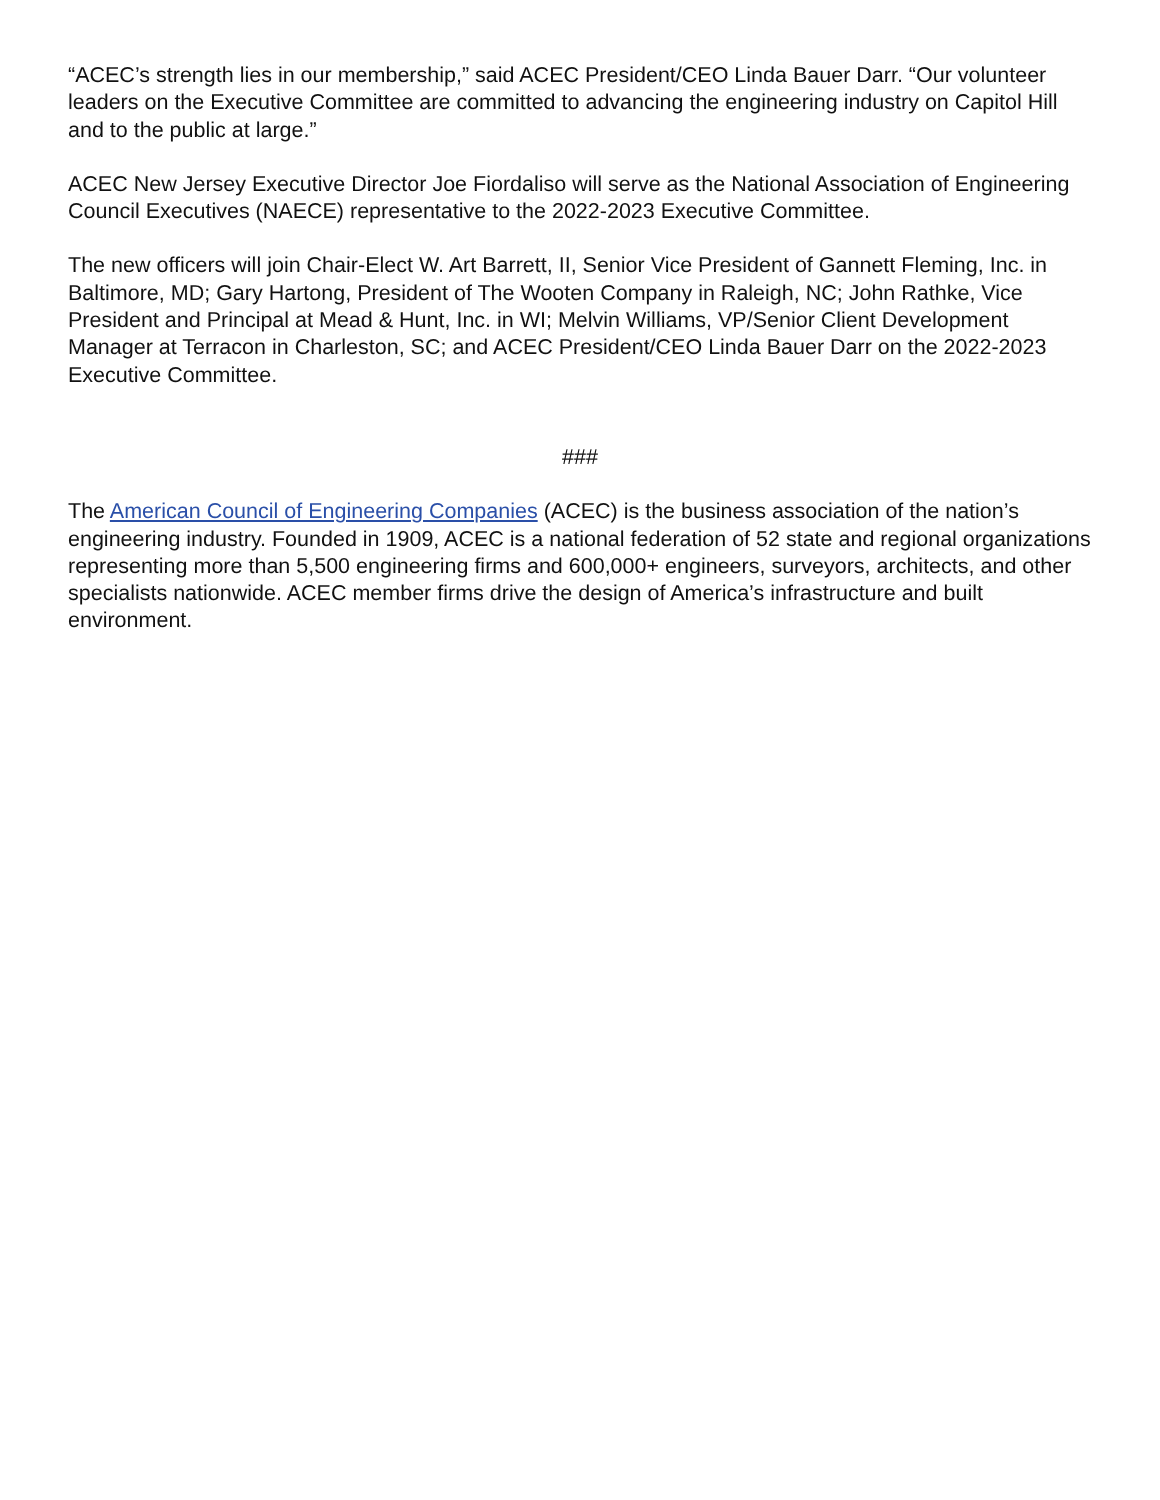“ACEC’s strength lies in our membership,” said ACEC President/CEO Linda Bauer Darr. “Our volunteer leaders on the Executive Committee are committed to advancing the engineering industry on Capitol Hill and to the public at large.”
ACEC New Jersey Executive Director Joe Fiordaliso will serve as the National Association of Engineering Council Executives (NAECE) representative to the 2022-2023 Executive Committee.
The new officers will join Chair-Elect W. Art Barrett, II, Senior Vice President of Gannett Fleming, Inc. in Baltimore, MD; Gary Hartong, President of The Wooten Company in Raleigh, NC; John Rathke, Vice President and Principal at Mead & Hunt, Inc. in WI; Melvin Williams, VP/Senior Client Development Manager at Terracon in Charleston, SC; and ACEC President/CEO Linda Bauer Darr on the 2022-2023 Executive Committee.
###
The American Council of Engineering Companies (ACEC) is the business association of the nation’s engineering industry. Founded in 1909, ACEC is a national federation of 52 state and regional organizations representing more than 5,500 engineering firms and 600,000+ engineers, surveyors, architects, and other specialists nationwide. ACEC member firms drive the design of America’s infrastructure and built environment.